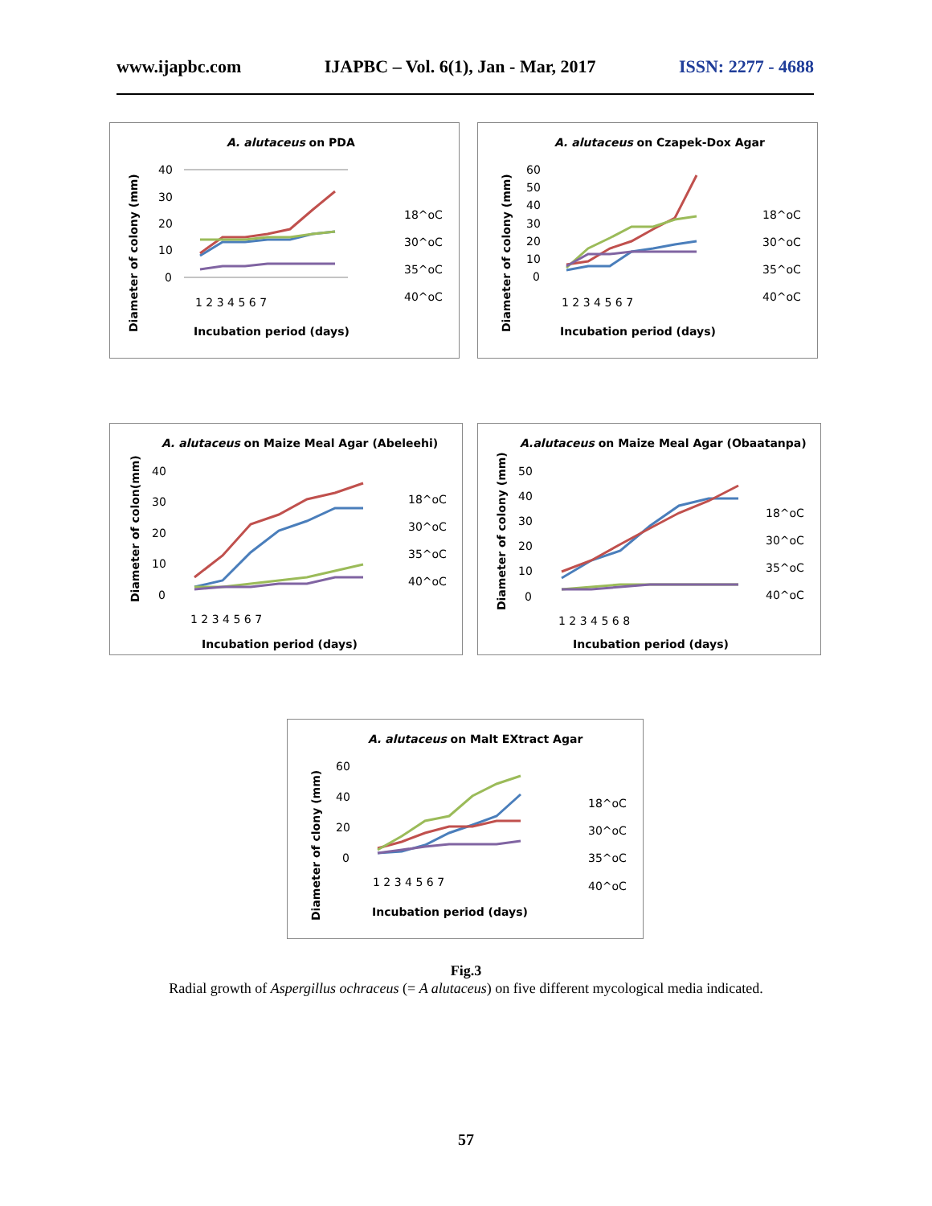www.ijapbc.com IJAPBC – Vol. 6(1), Jan - Mar, 2017 ISSN: 2277 - 4688
A. alutaceus on PDA
Diameter of colony (mm)
40
30
20
10
0
1 2 3 4 5 6 7
Incubation period (days)
18^oC
30^oC
35^oC
40^oC
A. alutaceus on Czapek-Dox Agar
Diameter of colony (mm)
60
50
40
30
20
10
0
1 2 3 4 5 6 7
Incubation period (days)
18^oC
30^oC
35^oC
40^oC
A. alutaceus on Maize Meal Agar (Abeleehi)
Diameter of colon(mm)
40
30
20
10
0
1 2 3 4 5 6 7
Incubation period (days)
18^oC
30^oC
35^oC
40^oC
A.alutaceus on Maize Meal Agar (Obaatanpa)
Diameter of colony (mm)
50
40
30
20
10
0
1 2 3 4 5 6 8
Incubation period (days)
18^oC
30^oC
35^oC
40^oC
A. alutaceus on Malt EXtract Agar
Diameter of clony (mm)
60
40
20
0
1 2 3 4 5 6 7
Incubation period (days)
18^oC
30^oC
35^oC
40^oC
Fig.3
Radial growth of Aspergillus ochraceus (= A alutaceus) on five different mycological media indicated.
57